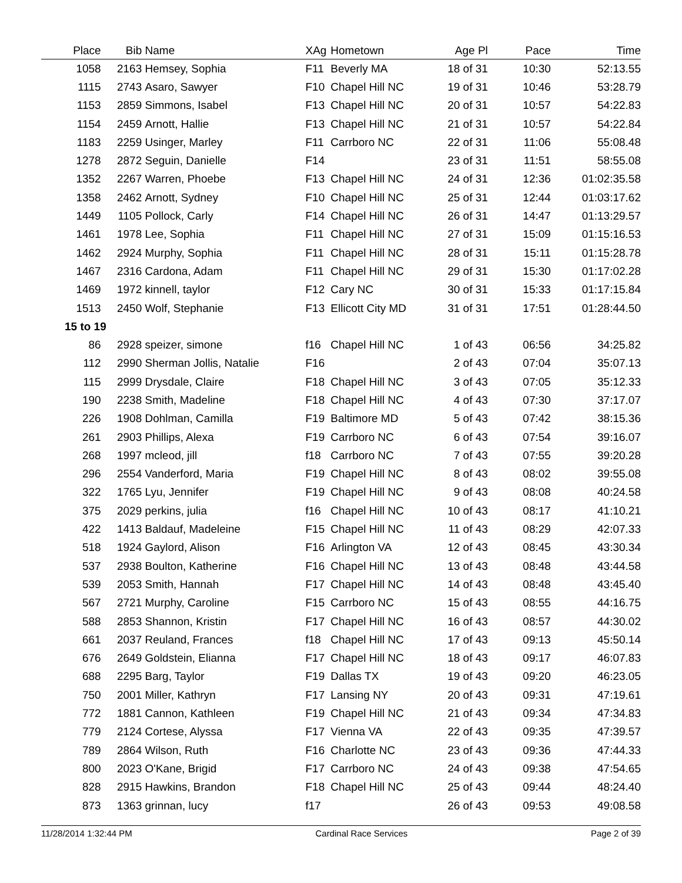| Place | Bib | Name | XAg | Hometown | Age Pl | Pace | Time |
| --- | --- | --- | --- | --- | --- | --- | --- |
| 1058 | 2163 | Hemsey, Sophia | F11 | Beverly MA | 18 of 31 | 10:30 | 52:13.55 |
| 1115 | 2743 | Asaro, Sawyer | F10 | Chapel Hill NC | 19 of 31 | 10:46 | 53:28.79 |
| 1153 | 2859 | Simmons, Isabel | F13 | Chapel Hill NC | 20 of 31 | 10:57 | 54:22.83 |
| 1154 | 2459 | Arnott, Hallie | F13 | Chapel Hill NC | 21 of 31 | 10:57 | 54:22.84 |
| 1183 | 2259 | Usinger, Marley | F11 | Carrboro NC | 22 of 31 | 11:06 | 55:08.48 |
| 1278 | 2872 | Seguin, Danielle | F14 | | 23 of 31 | 11:51 | 58:55.08 |
| 1352 | 2267 | Warren, Phoebe | F13 | Chapel Hill NC | 24 of 31 | 12:36 | 01:02:35.58 |
| 1358 | 2462 | Arnott, Sydney | F10 | Chapel Hill NC | 25 of 31 | 12:44 | 01:03:17.62 |
| 1449 | 1105 | Pollock, Carly | F14 | Chapel Hill NC | 26 of 31 | 14:47 | 01:13:29.57 |
| 1461 | 1978 | Lee, Sophia | F11 | Chapel Hill NC | 27 of 31 | 15:09 | 01:15:16.53 |
| 1462 | 2924 | Murphy, Sophia | F11 | Chapel Hill NC | 28 of 31 | 15:11 | 01:15:28.78 |
| 1467 | 2316 | Cardona, Adam | F11 | Chapel Hill NC | 29 of 31 | 15:30 | 01:17:02.28 |
| 1469 | 1972 | kinnell, taylor | F12 | Cary NC | 30 of 31 | 15:33 | 01:17:15.84 |
| 1513 | 2450 | Wolf, Stephanie | F13 | Ellicott City MD | 31 of 31 | 17:51 | 01:28:44.50 |
| 15 to 19 | | | | | | | |
| 86 | 2928 | speizer, simone | f16 | Chapel Hill NC | 1 of 43 | 06:56 | 34:25.82 |
| 112 | 2990 | Sherman Jollis, Natalie | F16 | | 2 of 43 | 07:04 | 35:07.13 |
| 115 | 2999 | Drysdale, Claire | F18 | Chapel Hill NC | 3 of 43 | 07:05 | 35:12.33 |
| 190 | 2238 | Smith, Madeline | F18 | Chapel Hill NC | 4 of 43 | 07:30 | 37:17.07 |
| 226 | 1908 | Dohlman, Camilla | F19 | Baltimore MD | 5 of 43 | 07:42 | 38:15.36 |
| 261 | 2903 | Phillips, Alexa | F19 | Carrboro NC | 6 of 43 | 07:54 | 39:16.07 |
| 268 | 1997 | mcleod, jill | f18 | Carrboro NC | 7 of 43 | 07:55 | 39:20.28 |
| 296 | 2554 | Vanderford, Maria | F19 | Chapel Hill NC | 8 of 43 | 08:02 | 39:55.08 |
| 322 | 1765 | Lyu, Jennifer | F19 | Chapel Hill NC | 9 of 43 | 08:08 | 40:24.58 |
| 375 | 2029 | perkins, julia | f16 | Chapel Hill NC | 10 of 43 | 08:17 | 41:10.21 |
| 422 | 1413 | Baldauf, Madeleine | F15 | Chapel Hill NC | 11 of 43 | 08:29 | 42:07.33 |
| 518 | 1924 | Gaylord, Alison | F16 | Arlington VA | 12 of 43 | 08:45 | 43:30.34 |
| 537 | 2938 | Boulton, Katherine | F16 | Chapel Hill NC | 13 of 43 | 08:48 | 43:44.58 |
| 539 | 2053 | Smith, Hannah | F17 | Chapel Hill NC | 14 of 43 | 08:48 | 43:45.40 |
| 567 | 2721 | Murphy, Caroline | F15 | Carrboro NC | 15 of 43 | 08:55 | 44:16.75 |
| 588 | 2853 | Shannon, Kristin | F17 | Chapel Hill NC | 16 of 43 | 08:57 | 44:30.02 |
| 661 | 2037 | Reuland, Frances | f18 | Chapel Hill NC | 17 of 43 | 09:13 | 45:50.14 |
| 676 | 2649 | Goldstein, Elianna | F17 | Chapel Hill NC | 18 of 43 | 09:17 | 46:07.83 |
| 688 | 2295 | Barg, Taylor | F19 | Dallas TX | 19 of 43 | 09:20 | 46:23.05 |
| 750 | 2001 | Miller, Kathryn | F17 | Lansing NY | 20 of 43 | 09:31 | 47:19.61 |
| 772 | 1881 | Cannon, Kathleen | F19 | Chapel Hill NC | 21 of 43 | 09:34 | 47:34.83 |
| 779 | 2124 | Cortese, Alyssa | F17 | Vienna VA | 22 of 43 | 09:35 | 47:39.57 |
| 789 | 2864 | Wilson, Ruth | F16 | Charlotte NC | 23 of 43 | 09:36 | 47:44.33 |
| 800 | 2023 | O'Kane, Brigid | F17 | Carrboro NC | 24 of 43 | 09:38 | 47:54.65 |
| 828 | 2915 | Hawkins, Brandon | F18 | Chapel Hill NC | 25 of 43 | 09:44 | 48:24.40 |
| 873 | 1363 | grinnan, lucy | f17 | | 26 of 43 | 09:53 | 49:08.58 |
11/28/2014 1:32:44 PM Cardinal Race Services Page 2 of 39